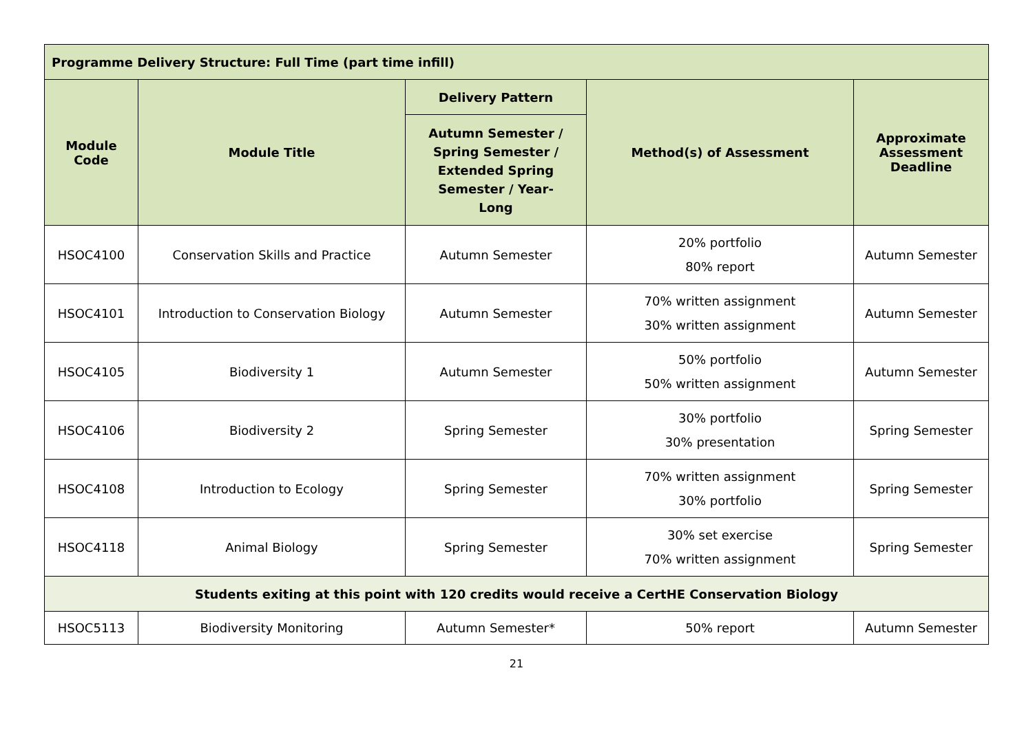| Programme Delivery Structure: Full Time (part time infill) | | | | |
| --- | --- | --- | --- | --- |
| Module Code | Module Title | Delivery Pattern | Method(s) of Assessment | Approximate Assessment Deadline |
| | | Autumn Semester / Spring Semester / Extended Spring Semester / Year- Long | | |
| HSOC4100 | Conservation Skills and Practice | Autumn Semester | 20% portfolio 80% report | Autumn Semester |
| HSOC4101 | Introduction to Conservation Biology | Autumn Semester | 70% written assignment 30% written assignment | Autumn Semester |
| HSOC4105 | Biodiversity 1 | Autumn Semester | 50% portfolio 50% written assignment | Autumn Semester |
| HSOC4106 | Biodiversity 2 | Spring Semester | 30% portfolio 30% presentation | Spring Semester |
| HSOC4108 | Introduction to Ecology | Spring Semester | 70% written assignment 30% portfolio | Spring Semester |
| HSOC4118 | Animal Biology | Spring Semester | 30% set exercise 70% written assignment | Spring Semester |
| Students exiting at this point with 120 credits would receive a CertHE Conservation Biology | | | | |
| HSOC5113 | Biodiversity Monitoring | Autumn Semester* | 50% report | Autumn Semester |
21